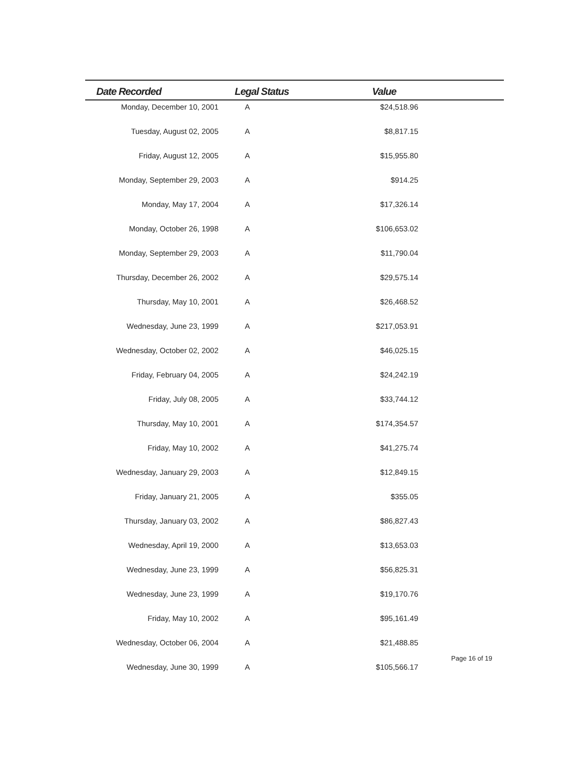| Date Recorded | Legal Status | Value | |
| --- | --- | --- | --- |
| Monday, December 10, 2001 | A | $24,518.96 | |
| Tuesday, August 02, 2005 | A | $8,817.15 | |
| Friday, August 12, 2005 | A | $15,955.80 | |
| Monday, September 29, 2003 | A | $914.25 | |
| Monday, May 17, 2004 | A | $17,326.14 | |
| Monday, October 26, 1998 | A | $106,653.02 | |
| Monday, September 29, 2003 | A | $11,790.04 | |
| Thursday, December 26, 2002 | A | $29,575.14 | |
| Thursday, May 10, 2001 | A | $26,468.52 | |
| Wednesday, June 23, 1999 | A | $217,053.91 | |
| Wednesday, October 02, 2002 | A | $46,025.15 | |
| Friday, February 04, 2005 | A | $24,242.19 | |
| Friday, July 08, 2005 | A | $33,744.12 | |
| Thursday, May 10, 2001 | A | $174,354.57 | |
| Friday, May 10, 2002 | A | $41,275.74 | |
| Wednesday, January 29, 2003 | A | $12,849.15 | |
| Friday, January 21, 2005 | A | $355.05 | |
| Thursday, January 03, 2002 | A | $86,827.43 | |
| Wednesday, April 19, 2000 | A | $13,653.03 | |
| Wednesday, June 23, 1999 | A | $56,825.31 | |
| Wednesday, June 23, 1999 | A | $19,170.76 | |
| Friday, May 10, 2002 | A | $95,161.49 | |
| Wednesday, October 06, 2004 | A | $21,488.85 | |
| Wednesday, June 30, 1999 | A | $105,566.17 | |
Page 16 of 19